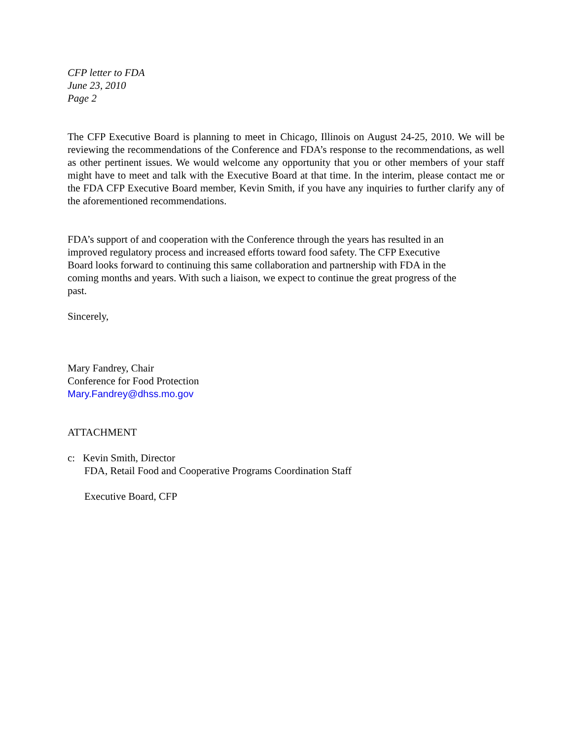CFP letter to FDA
June 23, 2010
Page 2
The CFP Executive Board is planning to meet in Chicago, Illinois on August 24-25, 2010. We will be reviewing the recommendations of the Conference and FDA’s response to the recommendations, as well as other pertinent issues. We would welcome any opportunity that you or other members of your staff might have to meet and talk with the Executive Board at that time. In the interim, please contact me or the FDA CFP Executive Board member, Kevin Smith, if you have any inquiries to further clarify any of the aforementioned recommendations.
FDA’s support of and cooperation with the Conference through the years has resulted in an
improved regulatory process and increased efforts toward food safety. The CFP Executive
Board looks forward to continuing this same collaboration and partnership with FDA in the
coming months and years. With such a liaison, we expect to continue the great progress of the
past.
Sincerely,
Mary Fandrey, Chair
Conference for Food Protection
Mary.Fandrey@dhss.mo.gov
ATTACHMENT
c: Kevin Smith, Director
FDA, Retail Food and Cooperative Programs Coordination Staff
Executive Board, CFP